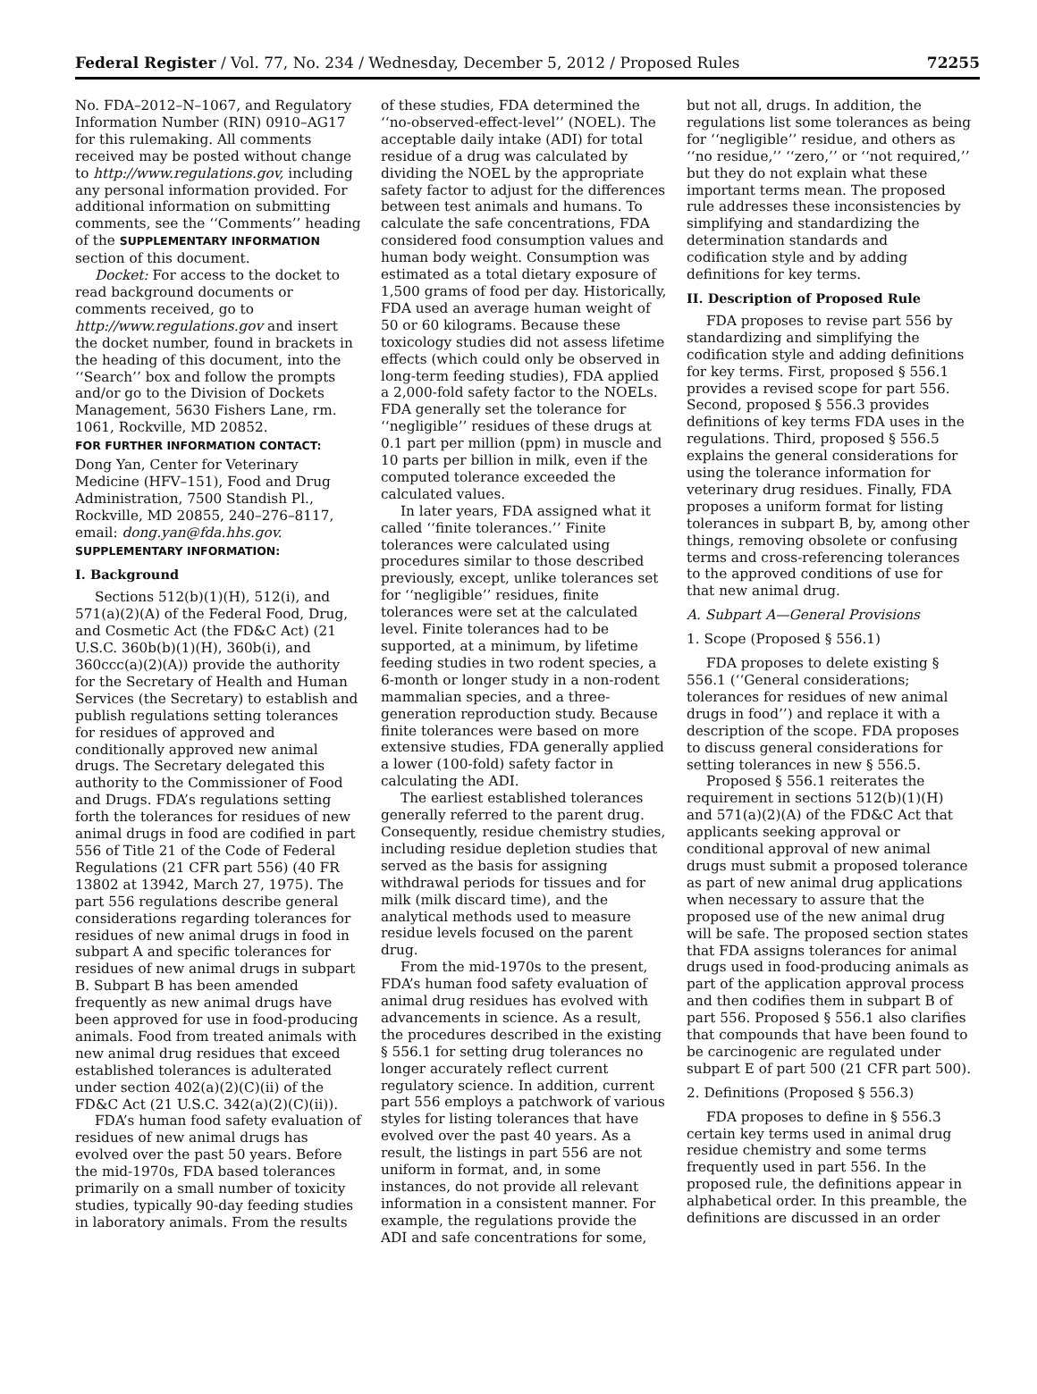Federal Register / Vol. 77, No. 234 / Wednesday, December 5, 2012 / Proposed Rules 72255
No. FDA–2012–N–1067, and Regulatory Information Number (RIN) 0910–AG17 for this rulemaking. All comments received may be posted without change to http://www.regulations.gov, including any personal information provided. For additional information on submitting comments, see the ‘‘Comments’’ heading of the SUPPLEMENTARY INFORMATION section of this document.
Docket: For access to the docket to read background documents or comments received, go to http://www.regulations.gov and insert the docket number, found in brackets in the heading of this document, into the ‘‘Search’’ box and follow the prompts and/or go to the Division of Dockets Management, 5630 Fishers Lane, rm. 1061, Rockville, MD 20852.
FOR FURTHER INFORMATION CONTACT:
Dong Yan, Center for Veterinary Medicine (HFV–151), Food and Drug Administration, 7500 Standish Pl., Rockville, MD 20855, 240–276–8117, email: dong.yan@fda.hhs.gov.
SUPPLEMENTARY INFORMATION:
I. Background
Sections 512(b)(1)(H), 512(i), and 571(a)(2)(A) of the Federal Food, Drug, and Cosmetic Act (the FD&C Act) (21 U.S.C. 360b(b)(1)(H), 360b(i), and 360ccc(a)(2)(A)) provide the authority for the Secretary of Health and Human Services (the Secretary) to establish and publish regulations setting tolerances for residues of approved and conditionally approved new animal drugs. The Secretary delegated this authority to the Commissioner of Food and Drugs. FDA’s regulations setting forth the tolerances for residues of new animal drugs in food are codified in part 556 of Title 21 of the Code of Federal Regulations (21 CFR part 556) (40 FR 13802 at 13942, March 27, 1975). The part 556 regulations describe general considerations regarding tolerances for residues of new animal drugs in food in subpart A and specific tolerances for residues of new animal drugs in subpart B. Subpart B has been amended frequently as new animal drugs have been approved for use in food-producing animals. Food from treated animals with new animal drug residues that exceed established tolerances is adulterated under section 402(a)(2)(C)(ii) of the FD&C Act (21 U.S.C. 342(a)(2)(C)(ii)).
FDA’s human food safety evaluation of residues of new animal drugs has evolved over the past 50 years. Before the mid-1970s, FDA based tolerances primarily on a small number of toxicity studies, typically 90-day feeding studies in laboratory animals. From the results
of these studies, FDA determined the ‘‘no-observed-effect-level’’ (NOEL). The acceptable daily intake (ADI) for total residue of a drug was calculated by dividing the NOEL by the appropriate safety factor to adjust for the differences between test animals and humans. To calculate the safe concentrations, FDA considered food consumption values and human body weight. Consumption was estimated as a total dietary exposure of 1,500 grams of food per day. Historically, FDA used an average human weight of 50 or 60 kilograms. Because these toxicology studies did not assess lifetime effects (which could only be observed in long-term feeding studies), FDA applied a 2,000-fold safety factor to the NOELs. FDA generally set the tolerance for ‘‘negligible’’ residues of these drugs at 0.1 part per million (ppm) in muscle and 10 parts per billion in milk, even if the computed tolerance exceeded the calculated values.
In later years, FDA assigned what it called ‘‘finite tolerances.’’ Finite tolerances were calculated using procedures similar to those described previously, except, unlike tolerances set for ‘‘negligible’’ residues, finite tolerances were set at the calculated level. Finite tolerances had to be supported, at a minimum, by lifetime feeding studies in two rodent species, a 6-month or longer study in a non-rodent mammalian species, and a three-generation reproduction study. Because finite tolerances were based on more extensive studies, FDA generally applied a lower (100-fold) safety factor in calculating the ADI.
The earliest established tolerances generally referred to the parent drug. Consequently, residue chemistry studies, including residue depletion studies that served as the basis for assigning withdrawal periods for tissues and for milk (milk discard time), and the analytical methods used to measure residue levels focused on the parent drug.
From the mid-1970s to the present, FDA’s human food safety evaluation of animal drug residues has evolved with advancements in science. As a result, the procedures described in the existing § 556.1 for setting drug tolerances no longer accurately reflect current regulatory science. In addition, current part 556 employs a patchwork of various styles for listing tolerances that have evolved over the past 40 years. As a result, the listings in part 556 are not uniform in format, and, in some instances, do not provide all relevant information in a consistent manner. For example, the regulations provide the ADI and safe concentrations for some,
but not all, drugs. In addition, the regulations list some tolerances as being for ‘‘negligible’’ residue, and others as ‘‘no residue,’’ ‘‘zero,’’ or ‘‘not required,’’ but they do not explain what these important terms mean. The proposed rule addresses these inconsistencies by simplifying and standardizing the determination standards and codification style and by adding definitions for key terms.
II. Description of Proposed Rule
FDA proposes to revise part 556 by standardizing and simplifying the codification style and adding definitions for key terms. First, proposed § 556.1 provides a revised scope for part 556. Second, proposed § 556.3 provides definitions of key terms FDA uses in the regulations. Third, proposed § 556.5 explains the general considerations for using the tolerance information for veterinary drug residues. Finally, FDA proposes a uniform format for listing tolerances in subpart B, by, among other things, removing obsolete or confusing terms and cross-referencing tolerances to the approved conditions of use for that new animal drug.
A. Subpart A—General Provisions
1. Scope (Proposed § 556.1)
FDA proposes to delete existing § 556.1 (‘‘General considerations; tolerances for residues of new animal drugs in food’’) and replace it with a description of the scope. FDA proposes to discuss general considerations for setting tolerances in new § 556.5.
Proposed § 556.1 reiterates the requirement in sections 512(b)(1)(H) and 571(a)(2)(A) of the FD&C Act that applicants seeking approval or conditional approval of new animal drugs must submit a proposed tolerance as part of new animal drug applications when necessary to assure that the proposed use of the new animal drug will be safe. The proposed section states that FDA assigns tolerances for animal drugs used in food-producing animals as part of the application approval process and then codifies them in subpart B of part 556. Proposed § 556.1 also clarifies that compounds that have been found to be carcinogenic are regulated under subpart E of part 500 (21 CFR part 500).
2. Definitions (Proposed § 556.3)
FDA proposes to define in § 556.3 certain key terms used in animal drug residue chemistry and some terms frequently used in part 556. In the proposed rule, the definitions appear in alphabetical order. In this preamble, the definitions are discussed in an order